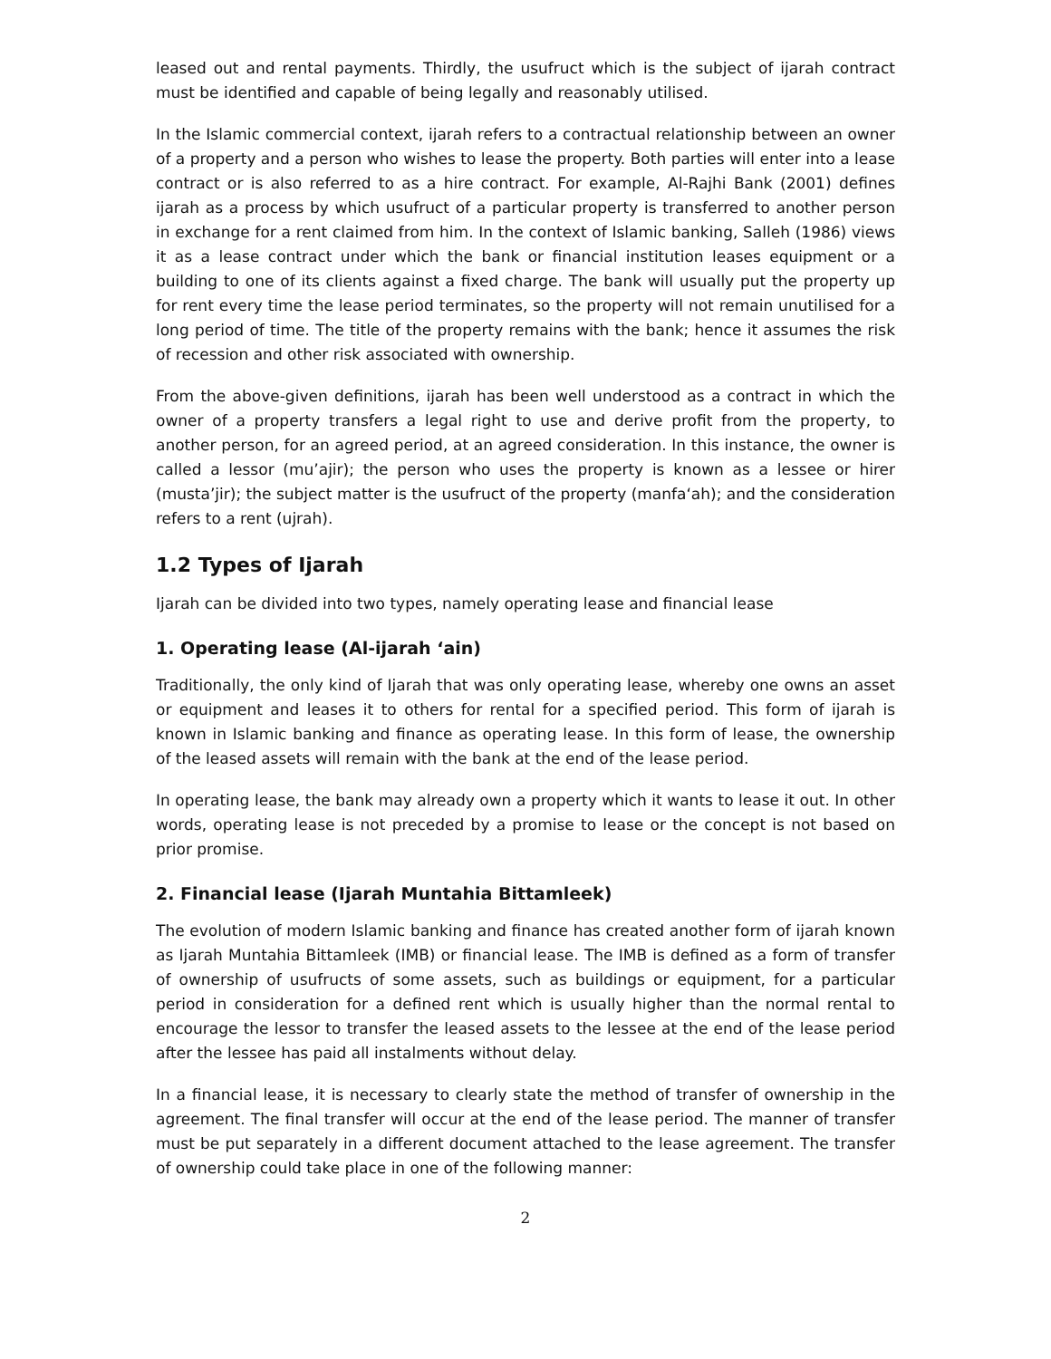leased out and rental payments. Thirdly, the usufruct which is the subject of ijarah contract must be identified and capable of being legally and reasonably utilised.
In the Islamic commercial context, ijarah refers to a contractual relationship between an owner of a property and a person who wishes to lease the property. Both parties will enter into a lease contract or is also referred to as a hire contract. For example, Al-Rajhi Bank (2001) defines ijarah as a process by which usufruct of a particular property is transferred to another person in exchange for a rent claimed from him. In the context of Islamic banking, Salleh (1986) views it as a lease contract under which the bank or financial institution leases equipment or a building to one of its clients against a fixed charge. The bank will usually put the property up for rent every time the lease period terminates, so the property will not remain unutilised for a long period of time. The title of the property remains with the bank; hence it assumes the risk of recession and other risk associated with ownership.
From the above-given definitions, ijarah has been well understood as a contract in which the owner of a property transfers a legal right to use and derive profit from the property, to another person, for an agreed period, at an agreed consideration. In this instance, the owner is called a lessor (mu’ajir); the person who uses the property is known as a lessee or hirer (musta’jir); the subject matter is the usufruct of the property (manfa‘ah); and the consideration refers to a rent (ujrah).
1.2 Types of Ijarah
Ijarah can be divided into two types, namely operating lease and financial lease
1. Operating lease (Al-ijarah ‘ain)
Traditionally, the only kind of Ijarah that was only operating lease, whereby one owns an asset or equipment and leases it to others for rental for a specified period. This form of ijarah is known in Islamic banking and finance as operating lease. In this form of lease, the ownership of the leased assets will remain with the bank at the end of the lease period.
In operating lease, the bank may already own a property which it wants to lease it out. In other words, operating lease is not preceded by a promise to lease or the concept is not based on prior promise.
2. Financial lease (Ijarah Muntahia Bittamleek)
The evolution of modern Islamic banking and finance has created another form of ijarah known as Ijarah Muntahia Bittamleek (IMB) or financial lease. The IMB is defined as a form of transfer of ownership of usufructs of some assets, such as buildings or equipment, for a particular period in consideration for a defined rent which is usually higher than the normal rental to encourage the lessor to transfer the leased assets to the lessee at the end of the lease period after the lessee has paid all instalments without delay.
In a financial lease, it is necessary to clearly state the method of transfer of ownership in the agreement. The final transfer will occur at the end of the lease period. The manner of transfer must be put separately in a different document attached to the lease agreement. The transfer of ownership could take place in one of the following manner:
2